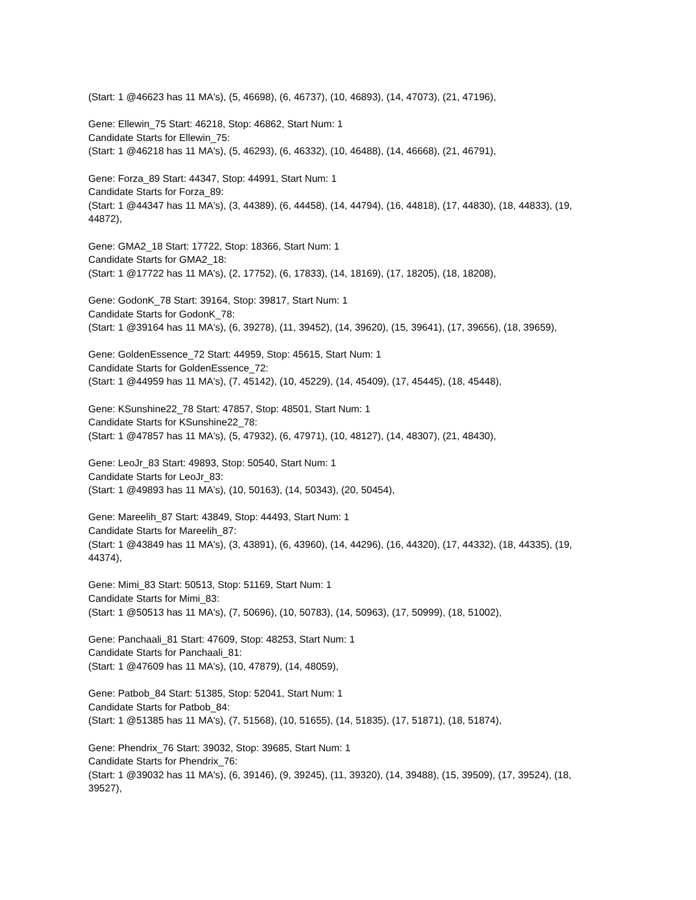(Start: 1 @46623 has 11 MA's), (5, 46698), (6, 46737), (10, 46893), (14, 47073), (21, 47196),
Gene: Ellewin_75 Start: 46218, Stop: 46862, Start Num: 1
Candidate Starts for Ellewin_75:
(Start: 1 @46218 has 11 MA's), (5, 46293), (6, 46332), (10, 46488), (14, 46668), (21, 46791),
Gene: Forza_89 Start: 44347, Stop: 44991, Start Num: 1
Candidate Starts for Forza_89:
(Start: 1 @44347 has 11 MA's), (3, 44389), (6, 44458), (14, 44794), (16, 44818), (17, 44830), (18, 44833), (19, 44872),
Gene: GMA2_18 Start: 17722, Stop: 18366, Start Num: 1
Candidate Starts for GMA2_18:
(Start: 1 @17722 has 11 MA's), (2, 17752), (6, 17833), (14, 18169), (17, 18205), (18, 18208),
Gene: GodonK_78 Start: 39164, Stop: 39817, Start Num: 1
Candidate Starts for GodonK_78:
(Start: 1 @39164 has 11 MA's), (6, 39278), (11, 39452), (14, 39620), (15, 39641), (17, 39656), (18, 39659),
Gene: GoldenEssence_72 Start: 44959, Stop: 45615, Start Num: 1
Candidate Starts for GoldenEssence_72:
(Start: 1 @44959 has 11 MA's), (7, 45142), (10, 45229), (14, 45409), (17, 45445), (18, 45448),
Gene: KSunshine22_78 Start: 47857, Stop: 48501, Start Num: 1
Candidate Starts for KSunshine22_78:
(Start: 1 @47857 has 11 MA's), (5, 47932), (6, 47971), (10, 48127), (14, 48307), (21, 48430),
Gene: LeoJr_83 Start: 49893, Stop: 50540, Start Num: 1
Candidate Starts for LeoJr_83:
(Start: 1 @49893 has 11 MA's), (10, 50163), (14, 50343), (20, 50454),
Gene: Mareelih_87 Start: 43849, Stop: 44493, Start Num: 1
Candidate Starts for Mareelih_87:
(Start: 1 @43849 has 11 MA's), (3, 43891), (6, 43960), (14, 44296), (16, 44320), (17, 44332), (18, 44335), (19, 44374),
Gene: Mimi_83 Start: 50513, Stop: 51169, Start Num: 1
Candidate Starts for Mimi_83:
(Start: 1 @50513 has 11 MA's), (7, 50696), (10, 50783), (14, 50963), (17, 50999), (18, 51002),
Gene: Panchaali_81 Start: 47609, Stop: 48253, Start Num: 1
Candidate Starts for Panchaali_81:
(Start: 1 @47609 has 11 MA's), (10, 47879), (14, 48059),
Gene: Patbob_84 Start: 51385, Stop: 52041, Start Num: 1
Candidate Starts for Patbob_84:
(Start: 1 @51385 has 11 MA's), (7, 51568), (10, 51655), (14, 51835), (17, 51871), (18, 51874),
Gene: Phendrix_76 Start: 39032, Stop: 39685, Start Num: 1
Candidate Starts for Phendrix_76:
(Start: 1 @39032 has 11 MA's), (6, 39146), (9, 39245), (11, 39320), (14, 39488), (15, 39509), (17, 39524), (18, 39527),